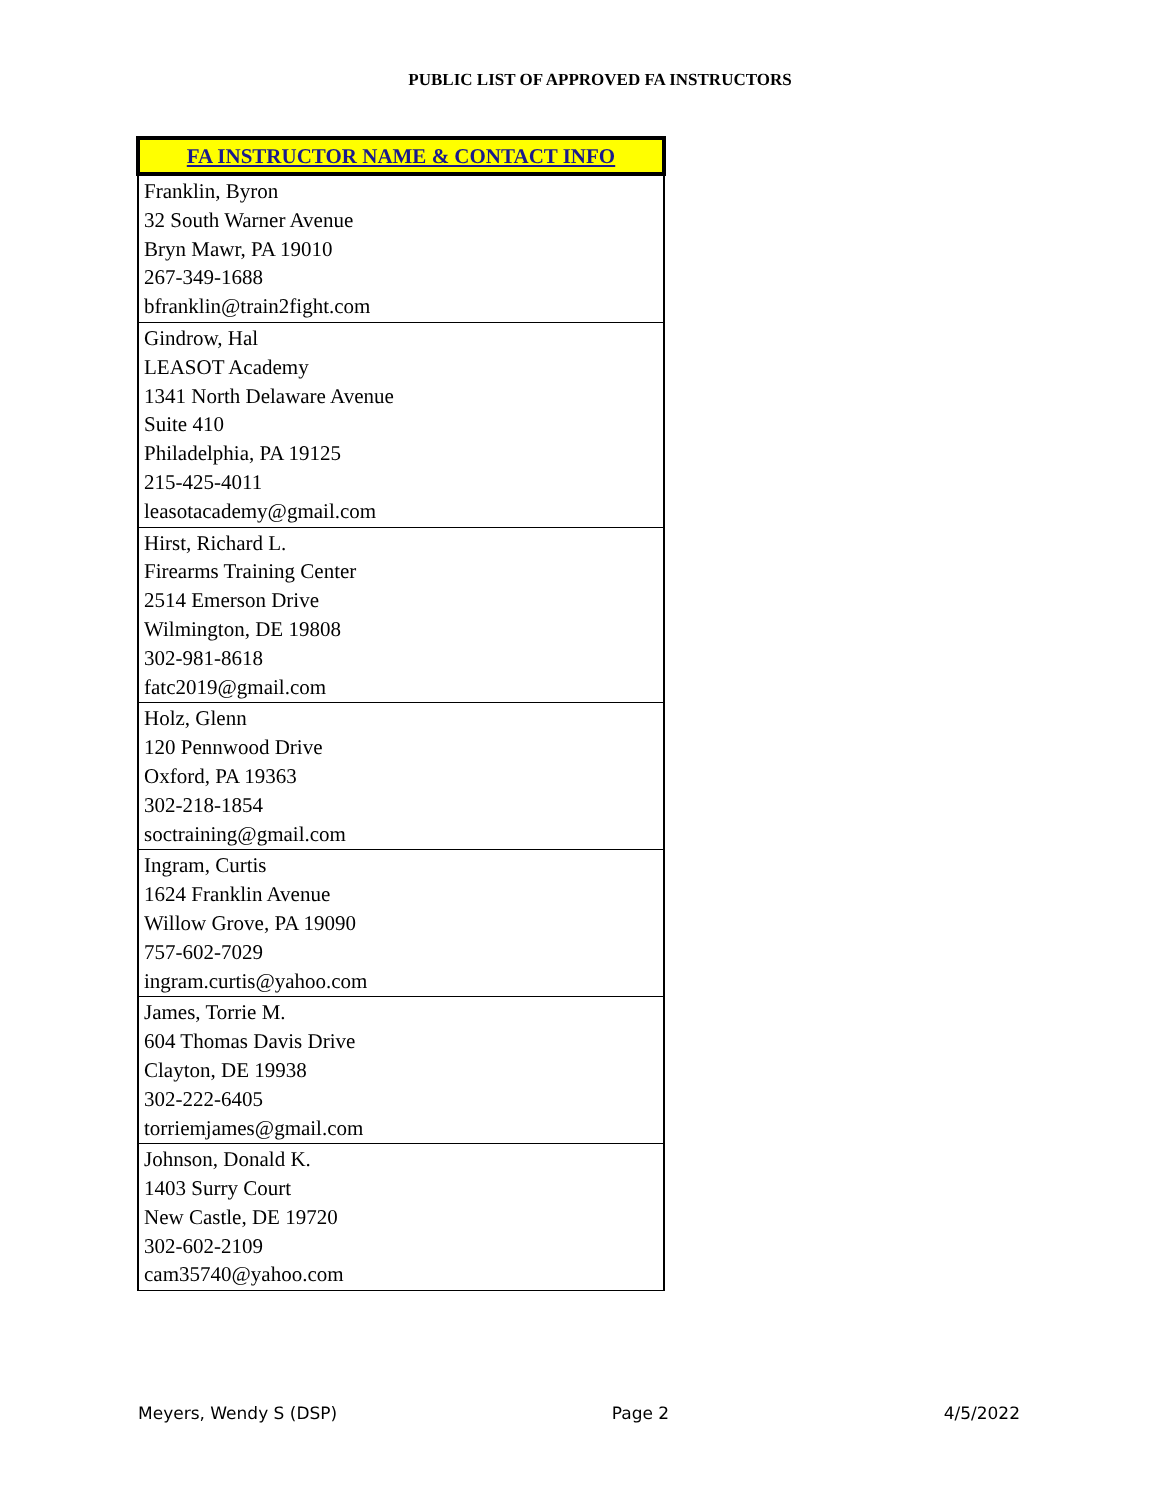PUBLIC LIST OF APPROVED FA INSTRUCTORS
| FA INSTRUCTOR NAME & CONTACT INFO |
| --- |
| Franklin, Byron 32 South Warner Avenue Bryn Mawr, PA 19010 267-349-1688 bfranklin@train2fight.com |
| Gindrow, Hal LEASOT Academy 1341 North Delaware Avenue Suite 410 Philadelphia, PA 19125 215-425-4011 leasotacademy@gmail.com |
| Hirst, Richard L. Firearms Training Center 2514 Emerson Drive Wilmington, DE 19808 302-981-8618 fatc2019@gmail.com |
| Holz, Glenn 120 Pennwood Drive Oxford, PA 19363 302-218-1854 soctraining@gmail.com |
| Ingram, Curtis 1624 Franklin Avenue Willow Grove, PA 19090 757-602-7029 ingram.curtis@yahoo.com |
| James, Torrie M. 604 Thomas Davis Drive Clayton, DE 19938 302-222-6405 torriemjames@gmail.com |
| Johnson, Donald K. 1403 Surry Court New Castle, DE 19720 302-602-2109 cam35740@yahoo.com |
Meyers, Wendy S (DSP) Page 2 4/5/2022